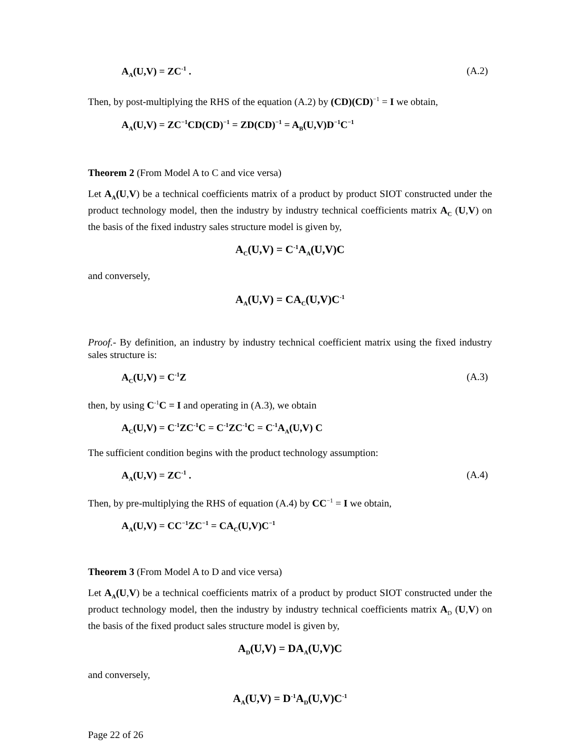A<sub>A</sub>(U,V) = ZC<sup>-1</sup> . (A.2)
Then, by post-multiplying the RHS of the equation (A.2) by (CD)(CD)<sup>−1</sup> = I we obtain,
A<sub>A</sub>(U,V) = ZC<sup>−1</sup>CD(CD)<sup>−1</sup> = ZD(CD)<sup>−1</sup> = A<sub>B</sub>(U,V)D<sup>−1</sup>C<sup>−1</sup>
Theorem 2 (From Model A to C and vice versa)
Let A<sub>A</sub>(U,V) be a technical coefficients matrix of a product by product SIOT constructed under the product technology model, then the industry by industry technical coefficients matrix A<sub>C</sub> (U,V) on the basis of the fixed industry sales structure model is given by,
A<sub>C</sub>(U,V) = C<sup>-1</sup>A<sub>A</sub>(U,V)C
and conversely,
A<sub>A</sub>(U,V) = CA<sub>C</sub>(U,V)C<sup>-1</sup>
Proof.- By definition, an industry by industry technical coefficient matrix using the fixed industry sales structure is:
A<sub>C</sub>(U,V) = C<sup>-1</sup>Z (A.3)
then, by using C<sup>-1</sup>C = I and operating in (A.3), we obtain
A<sub>C</sub>(U,V) = C<sup>-1</sup>ZC<sup>-1</sup>C = C<sup>-1</sup>ZC<sup>-1</sup>C = C<sup>-1</sup>A<sub>A</sub>(U,V) C
The sufficient condition begins with the product technology assumption:
A<sub>A</sub>(U,V) = ZC<sup>-1</sup> . (A.4)
Then, by pre-multiplying the RHS of equation (A.4) by CC<sup>−1</sup> = I we obtain,
A<sub>A</sub>(U,V) = CC<sup>−1</sup>ZC<sup>−1</sup> = CA<sub>C</sub>(U,V)C<sup>−1</sup>
Theorem 3 (From Model A to D and vice versa)
Let A<sub>A</sub>(U,V) be a technical coefficients matrix of a product by product SIOT constructed under the product technology model, then the industry by industry technical coefficients matrix A<sub>D</sub> (U,V) on the basis of the fixed product sales structure model is given by,
A<sub>D</sub>(U,V) = DA<sub>A</sub>(U,V)C
and conversely,
A<sub>A</sub>(U,V) = D<sup>-1</sup>A<sub>D</sub>(U,V)C<sup>-1</sup>
Page 22 of 26